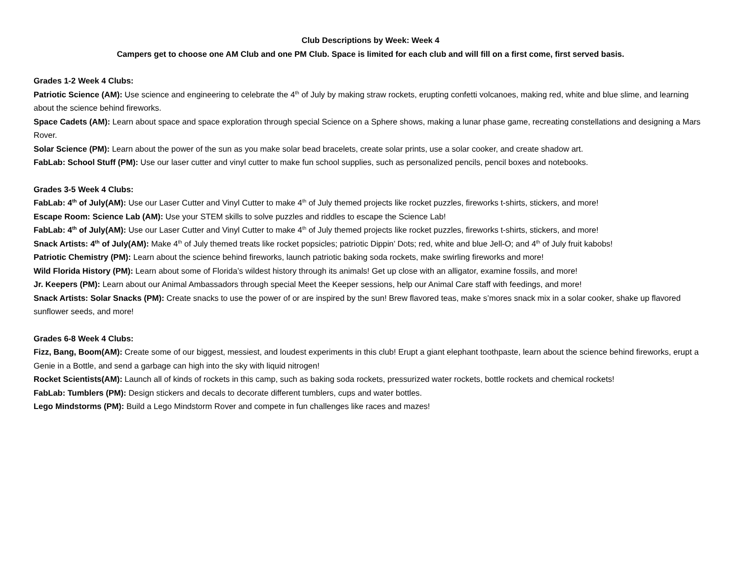Club Descriptions by Week: Week 4
Campers get to choose one AM Club and one PM Club. Space is limited for each club and will fill on a first come, first served basis.
Grades 1-2 Week 4 Clubs:
Patriotic Science (AM): Use science and engineering to celebrate the 4<sup>th</sup> of July by making straw rockets, erupting confetti volcanoes, making red, white and blue slime, and learning about the science behind fireworks.
Space Cadets (AM): Learn about space and space exploration through special Science on a Sphere shows, making a lunar phase game, recreating constellations and designing a Mars Rover.
Solar Science (PM): Learn about the power of the sun as you make solar bead bracelets, create solar prints, use a solar cooker, and create shadow art.
FabLab: School Stuff (PM): Use our laser cutter and vinyl cutter to make fun school supplies, such as personalized pencils, pencil boxes and notebooks.
Grades 3-5 Week 4 Clubs:
FabLab: 4<sup>th</sup> of July(AM): Use our Laser Cutter and Vinyl Cutter to make 4<sup>th</sup> of July themed projects like rocket puzzles, fireworks t-shirts, stickers, and more!
Escape Room: Science Lab (AM): Use your STEM skills to solve puzzles and riddles to escape the Science Lab!
FabLab: 4<sup>th</sup> of July(AM): Use our Laser Cutter and Vinyl Cutter to make 4<sup>th</sup> of July themed projects like rocket puzzles, fireworks t-shirts, stickers, and more!
Snack Artists: 4<sup>th</sup> of July(AM): Make 4<sup>th</sup> of July themed treats like rocket popsicles; patriotic Dippin’ Dots; red, white and blue Jell-O; and 4<sup>th</sup> of July fruit kabobs!
Patriotic Chemistry (PM): Learn about the science behind fireworks, launch patriotic baking soda rockets, make swirling fireworks and more!
Wild Florida History (PM): Learn about some of Florida’s wildest history through its animals! Get up close with an alligator, examine fossils, and more!
Jr. Keepers (PM): Learn about our Animal Ambassadors through special Meet the Keeper sessions, help our Animal Care staff with feedings, and more!
Snack Artists: Solar Snacks (PM): Create snacks to use the power of or are inspired by the sun! Brew flavored teas, make s’mores snack mix in a solar cooker, shake up flavored sunflower seeds, and more!
Grades 6-8 Week 4 Clubs:
Fizz, Bang, Boom(AM): Create some of our biggest, messiest, and loudest experiments in this club! Erupt a giant elephant toothpaste, learn about the science behind fireworks, erupt a Genie in a Bottle, and send a garbage can high into the sky with liquid nitrogen!
Rocket Scientists(AM): Launch all of kinds of rockets in this camp, such as baking soda rockets, pressurized water rockets, bottle rockets and chemical rockets!
FabLab: Tumblers (PM): Design stickers and decals to decorate different tumblers, cups and water bottles.
Lego Mindstorms (PM): Build a Lego Mindstorm Rover and compete in fun challenges like races and mazes!